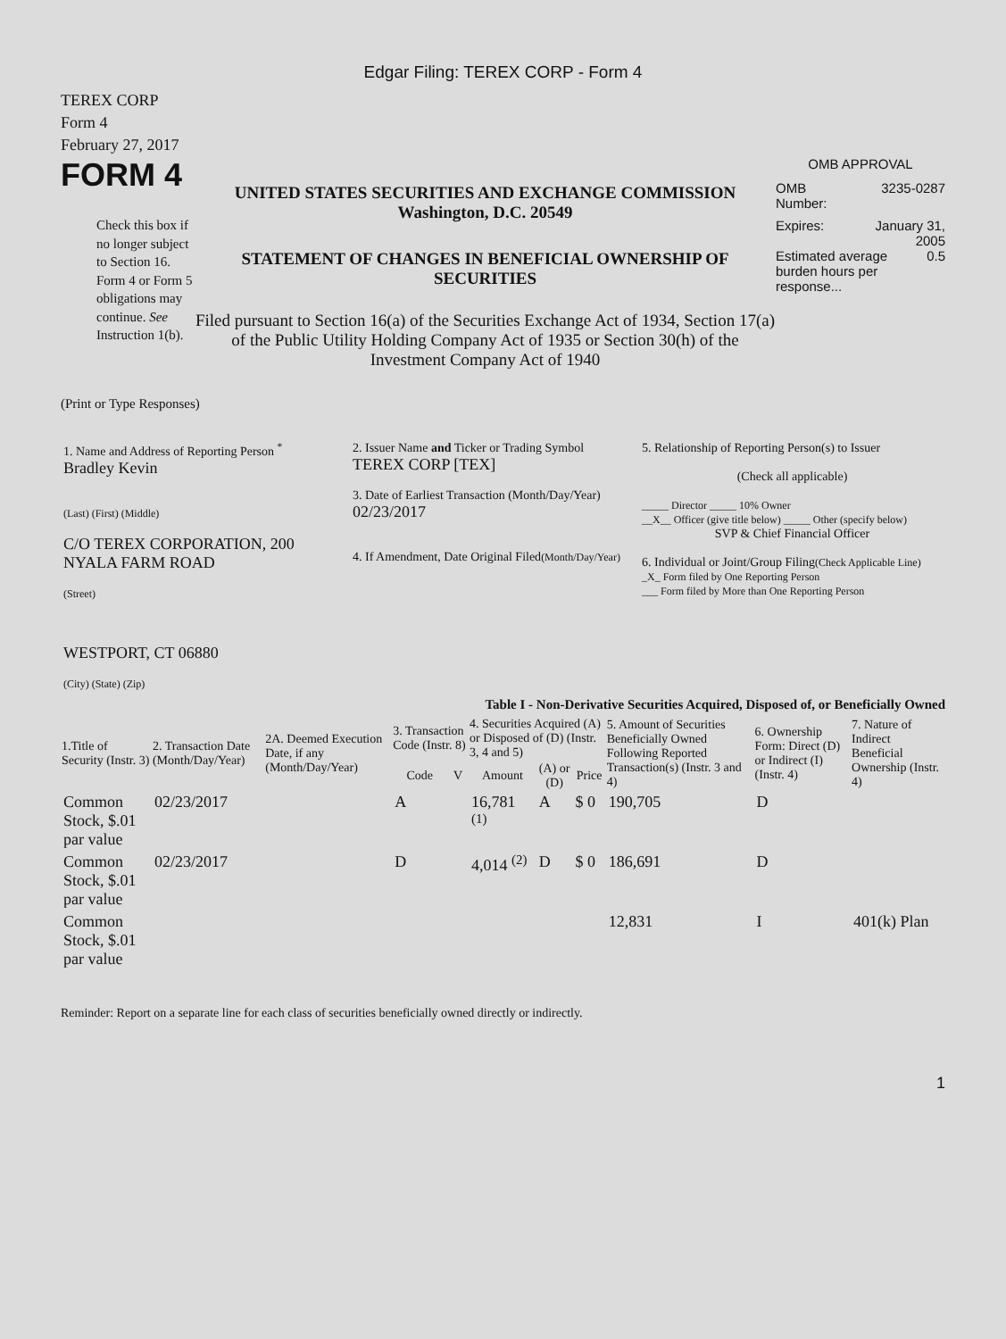Edgar Filing: TEREX CORP - Form 4
TEREX CORP
Form 4
February 27, 2017
FORM 4
Check this box if no longer subject to Section 16. Form 4 or Form 5 obligations may continue. See Instruction 1(b).
UNITED STATES SECURITIES AND EXCHANGE COMMISSION
Washington, D.C. 20549
STATEMENT OF CHANGES IN BENEFICIAL OWNERSHIP OF SECURITIES
Filed pursuant to Section 16(a) of the Securities Exchange Act of 1934, Section 17(a) of the Public Utility Holding Company Act of 1935 or Section 30(h) of the Investment Company Act of 1940
OMB APPROVAL
OMB
Number: 3235-0287
Expires: January 31,
2005
Estimated average burden hours per response... 0.5
(Print or Type Responses)
| 1. Name and Address of Reporting Person <sup>*</sup> Bradley Kevin (Last) (First) (Middle) C/O TEREX CORPORATION, 200 NYALA FARM ROAD (Street) WESTPORT, CT 06880 (City) (State) (Zip) | 2. Issuer Name and Ticker or Trading Symbol TEREX CORP [TEX] 3. Date of Earliest Transaction (Month/Day/Year) 02/23/2017 4. If Amendment, Date Original Filed (Month/Day/Year) | 5. Relationship of Reporting Person(s) to Issuer (Check all applicable) _____ Director _____ 10% Owner __X__ Officer (give title below) _____ Other (specify below) SVP & Chief Financial Officer 6. Individual or Joint/Group Filing (Check Applicable Line) _X_ Form filed by One Reporting Person ___ Form filed by More than One Reporting Person |
Table I - Non-Derivative Securities Acquired, Disposed of, or Beneficially Owned
| 1.Title of Security (Instr. 3) | 2. Transaction Date (Month/Day/Year) | 2A. Deemed Execution Date, if any (Month/Day/Year) | 3. Transaction Code (Instr. 8) | | 4. Securities Acquired (A) or Disposed of (D) (Instr. 3, 4 and 5) | | | 5. Amount of Securities Beneficially Owned Following Reported Transaction(s) (Instr. 3 and 4) | 6. Ownership Form: Direct (D) or Indirect (I) (Instr. 4) | 7. Nature of Indirect Beneficial Ownership (Instr. 4) |
| --- | --- | --- | --- | --- | --- | --- | --- | --- | --- | --- |
| | | | Code | V | Amount | (A) or (D) | Price | | | |
| Common Stock, $.01 par value | 02/23/2017 | | A | | 16,781 <sup>(1)</sup> | A | $ 0 | 190,705 | D | |
| Common Stock, $.01 par value | 02/23/2017 | | D | | 4,014 <sup>(2)</sup> | D | $ 0 | 186,691 | D | |
| Common Stock, $.01 par value | | | | | | | | 12,831 | I | 401(k) Plan |
Reminder: Report on a separate line for each class of securities beneficially owned directly or indirectly.
1